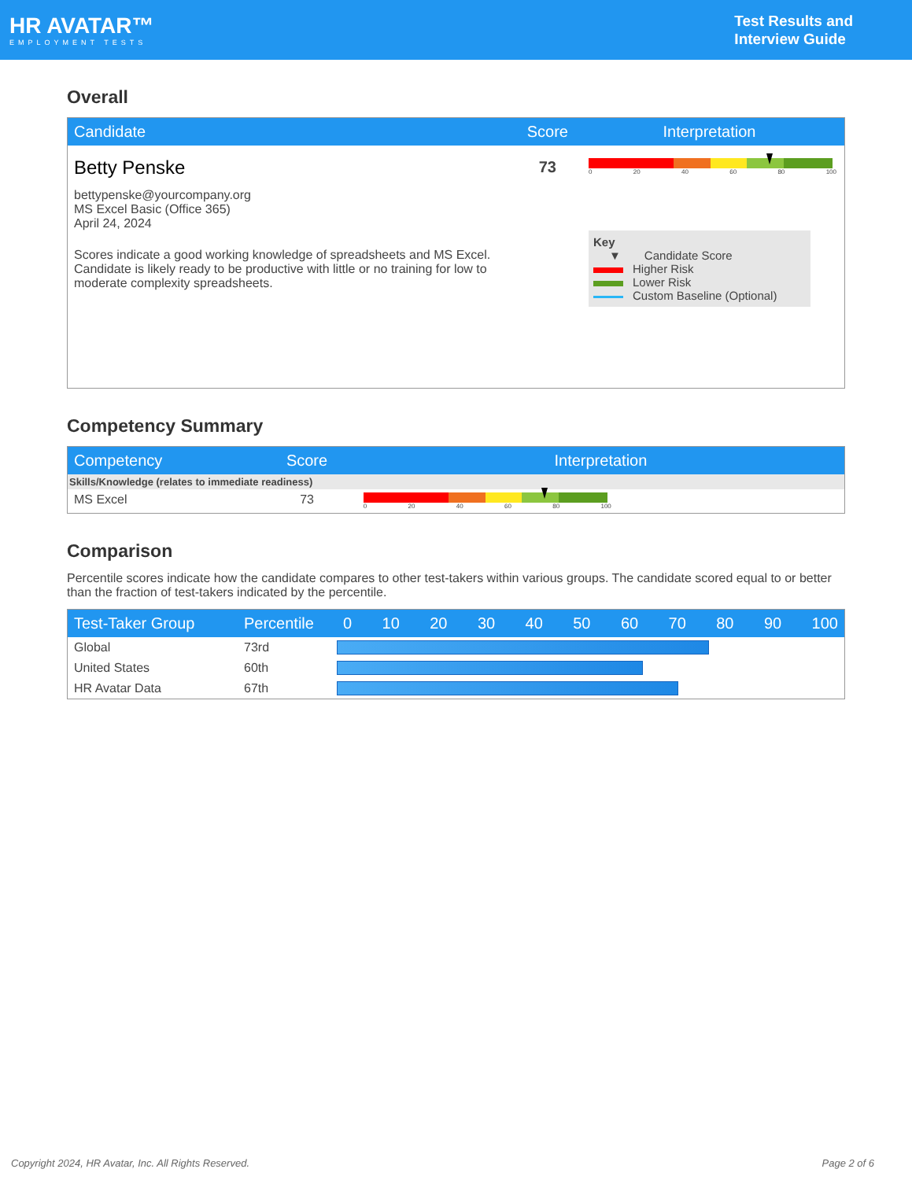HR AVATAR™
EMPLOYMENT TESTS
Test Results and
Interview Guide
Overall
| Candidate | Score | Interpretation |
| --- | --- | --- |
| Betty Penske bettypenske@yourcompany.org MS Excel Basic (Office 365) April 24, 2024 Scores indicate a good working knowledge of spreadsheets and MS Excel. Candidate is likely ready to be productive with little or no training for low to moderate complexity spreadsheets. | 73 | 0 20 40 60 80 100 Key ▼ Candidate Score Higher Risk Lower Risk Custom Baseline (Optional) |
Competency Summary
| Competency | Score | Interpretation |
| --- | --- | --- |
| Skills/Knowledge (relates to immediate readiness) | | |
| MS Excel | 73 | 0 20 40 60 80 100 |
Comparison
Percentile scores indicate how the candidate compares to other test-takers within various groups. The candidate scored equal to or better than the fraction of test-takers indicated by the percentile.
| Test-Taker Group | Percentile | 0 10 20 30 40 50 60 70 80 90 100 |
| --- | --- | --- |
| Global | 73rd | |
| United States | 60th | |
| HR Avatar Data | 67th | |
Copyright 2024, HR Avatar, Inc. All Rights Reserved. Page 2 of 6